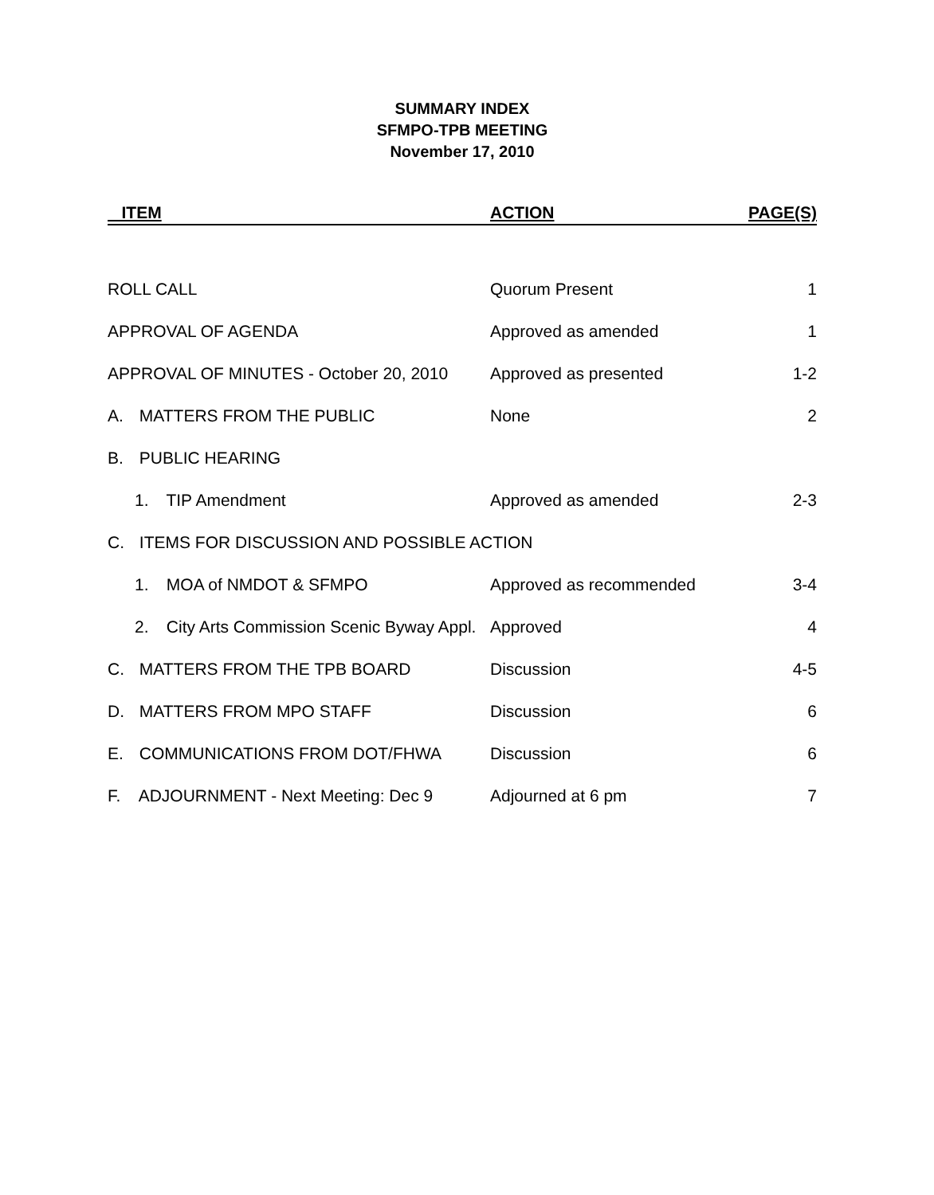SUMMARY INDEX
SFMPO-TPB MEETING
November 17, 2010
| ITEM | ACTION | PAGE(S) |
| --- | --- | --- |
| ROLL CALL | Quorum Present | 1 |
| APPROVAL OF AGENDA | Approved as amended | 1 |
| APPROVAL OF MINUTES - October 20, 2010 | Approved as presented | 1-2 |
| A. MATTERS FROM THE PUBLIC | None | 2 |
| B. PUBLIC HEARING | | |
| 1. TIP Amendment | Approved as amended | 2-3 |
| C. ITEMS FOR DISCUSSION AND POSSIBLE ACTION | | |
| 1. MOA of NMDOT & SFMPO | Approved as recommended | 3-4 |
| 2. City Arts Commission Scenic Byway Appl. | Approved | 4 |
| C. MATTERS FROM THE TPB BOARD | Discussion | 4-5 |
| D. MATTERS FROM MPO STAFF | Discussion | 6 |
| E. COMMUNICATIONS FROM DOT/FHWA | Discussion | 6 |
| F. ADJOURNMENT - Next Meeting: Dec 9 | Adjourned at 6 pm | 7 |